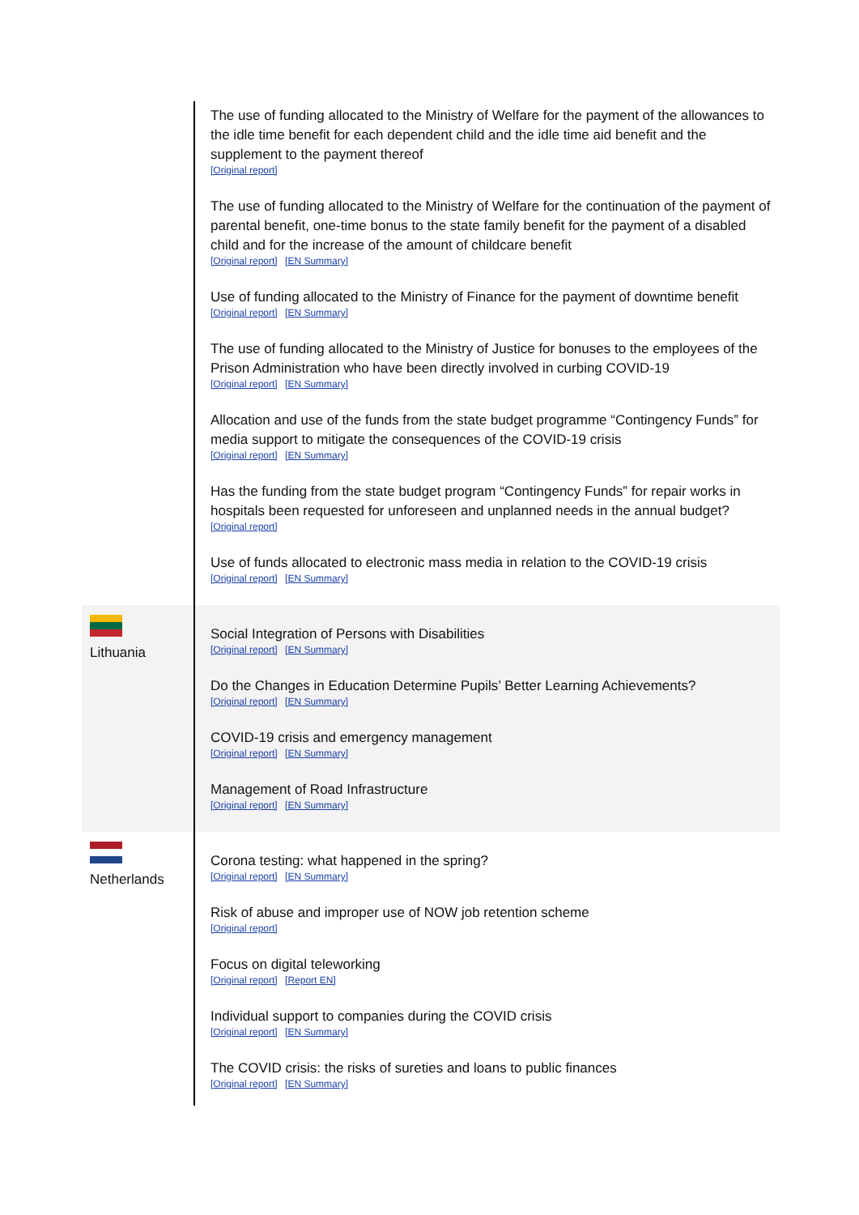| | The use of funding allocated to the Ministry of Welfare for the payment of the allowances to the idle time benefit for each dependent child and the idle time aid benefit and the supplement to the payment thereof [Original report] The use of funding allocated to the Ministry of Welfare for the continuation of the payment of parental benefit, one-time bonus to the state family benefit for the payment of a disabled child and for the increase of the amount of childcare benefit [Original report] [EN Summary] Use of funding allocated to the Ministry of Finance for the payment of downtime benefit [Original report] [EN Summary] The use of funding allocated to the Ministry of Justice for bonuses to the employees of the Prison Administration who have been directly involved in curbing COVID-19 [Original report] [EN Summary] Allocation and use of the funds from the state budget programme “Contingency Funds” for media support to mitigate the consequences of the COVID-19 crisis [Original report] [EN Summary] Has the funding from the state budget program “Contingency Funds” for repair works in hospitals been requested for unforeseen and unplanned needs in the annual budget? [Original report] Use of funds allocated to electronic mass media in relation to the COVID-19 crisis [Original report] [EN Summary] |
| Lithuania | Social Integration of Persons with Disabilities [Original report] [EN Summary] Do the Changes in Education Determine Pupils’ Better Learning Achievements? [Original report] [EN Summary] COVID-19 crisis and emergency management [Original report] [EN Summary] Management of Road Infrastructure [Original report] [EN Summary] |
| Netherlands | Corona testing: what happened in the spring? [Original report] [EN Summary] Risk of abuse and improper use of NOW job retention scheme [Original report] Focus on digital teleworking [Original report] [Report EN] Individual support to companies during the COVID crisis [Original report] [EN Summary] The COVID crisis: the risks of sureties and loans to public finances [Original report] [EN Summary] |